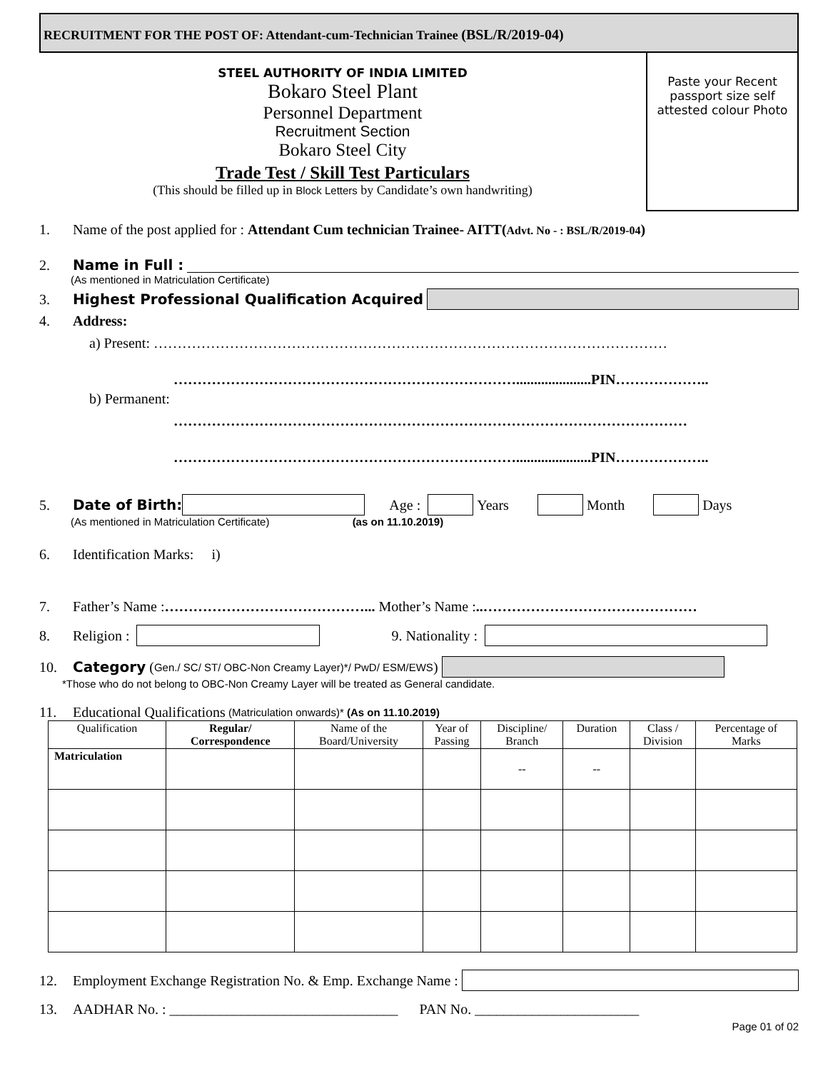RECRUITMENT FOR THE POST OF: Attendant-cum-Technician Trainee (BSL/R/2019-04)
STEEL AUTHORITY OF INDIA LIMITED
Bokaro Steel Plant
Personnel Department
Recruitment Section
Bokaro Steel City
Trade Test / Skill Test Particulars
(This should be filled up in Block Letters by Candidate’s own handwriting)
Paste your Recent passport size self attested colour Photo
1. Name of the post applied for : Attendant Cum technician Trainee- AITT(Advt. No - : BSL/R/2019-04)
2. Name in Full :
(As mentioned in Matriculation Certificate)
3. Highest Professional Qualification Acquired
4. Address:
a) Present: ………………………………………………………………………………………………
……………………………………………………………….....................PIN………………..
b) Permanent:
………………………………………………………………………………………………
……………………………………………………………….....................PIN………………..
5. Date of Birth: Age : Years Month Days
(As mentioned in Matriculation Certificate) (as on 11.10.2019)
6. Identification Marks: i)
7. Father’s Name : ……………………………………... Mother’s Name : ..………………………………………
8. Religion : 9. Nationality :
10. Category (Gen./ SC/ ST/ OBC-Non Creamy Layer)*/ PwD/ ESM/EWS)
*Those who do not belong to OBC-Non Creamy Layer will be treated as General candidate.
11. Educational Qualifications (Matriculation onwards)* (As on 11.10.2019)
| Qualification | Regular/ Correspondence | Name of the Board/University | Year of Passing | Discipline/ Branch | Duration | Class / Division | Percentage of Marks |
| --- | --- | --- | --- | --- | --- | --- | --- |
| Matriculation | | | | -- | -- | | |
12. Employment Exchange Registration No. & Emp. Exchange Name :
13. AADHAR No. : ________________________________ PAN No. _______________________
Page 01 of 02